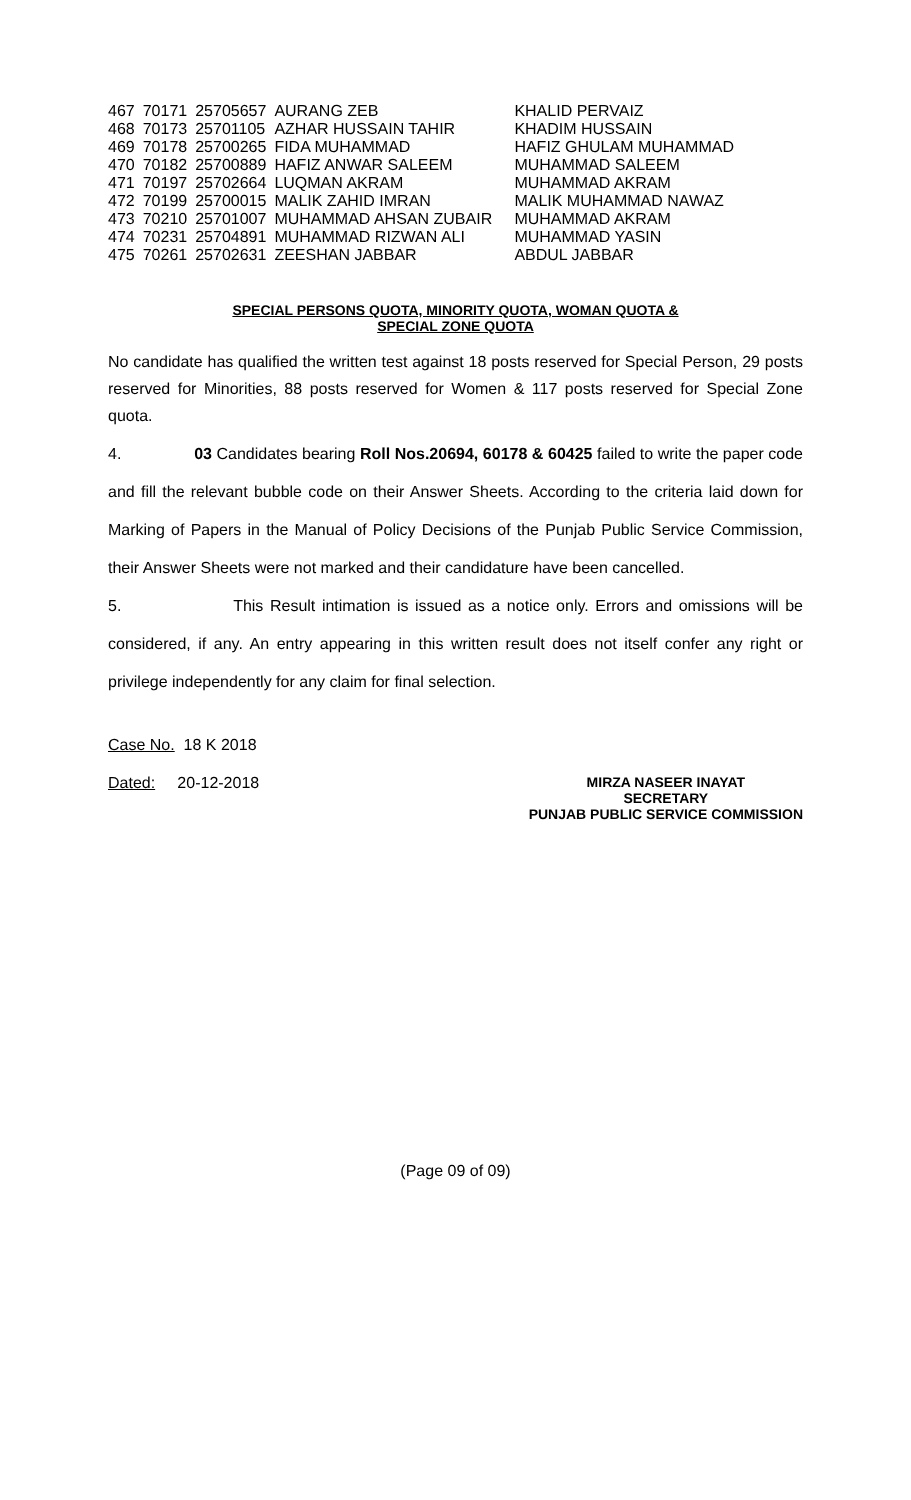| 467 | 70171 | 25705657 | AURANG ZEB | KHALID PERVAIZ |
| 468 | 70173 | 25701105 | AZHAR HUSSAIN TAHIR | KHADIM HUSSAIN |
| 469 | 70178 | 25700265 | FIDA MUHAMMAD | HAFIZ GHULAM MUHAMMAD |
| 470 | 70182 | 25700889 | HAFIZ ANWAR SALEEM | MUHAMMAD SALEEM |
| 471 | 70197 | 25702664 | LUQMAN AKRAM | MUHAMMAD AKRAM |
| 472 | 70199 | 25700015 | MALIK ZAHID IMRAN | MALIK MUHAMMAD NAWAZ |
| 473 | 70210 | 25701007 | MUHAMMAD AHSAN ZUBAIR | MUHAMMAD AKRAM |
| 474 | 70231 | 25704891 | MUHAMMAD RIZWAN ALI | MUHAMMAD YASIN |
| 475 | 70261 | 25702631 | ZEESHAN JABBAR | ABDUL JABBAR |
SPECIAL PERSONS QUOTA, MINORITY QUOTA, WOMAN QUOTA &
SPECIAL ZONE QUOTA
No candidate has qualified the written test against 18 posts reserved for Special Person, 29 posts reserved for Minorities, 88 posts reserved for Women & 117 posts reserved for Special Zone quota.
4. 03 Candidates bearing Roll Nos.20694, 60178 & 60425 failed to write the paper code and fill the relevant bubble code on their Answer Sheets. According to the criteria laid down for Marking of Papers in the Manual of Policy Decisions of the Punjab Public Service Commission, their Answer Sheets were not marked and their candidature have been cancelled.
5. This Result intimation is issued as a notice only. Errors and omissions will be considered, if any. An entry appearing in this written result does not itself confer any right or privilege independently for any claim for final selection.
Case No. 18 K 2018
Dated: 20-12-2018
MIRZA NASEER INAYAT
SECRETARY
PUNJAB PUBLIC SERVICE COMMISSION
(Page 09 of 09)